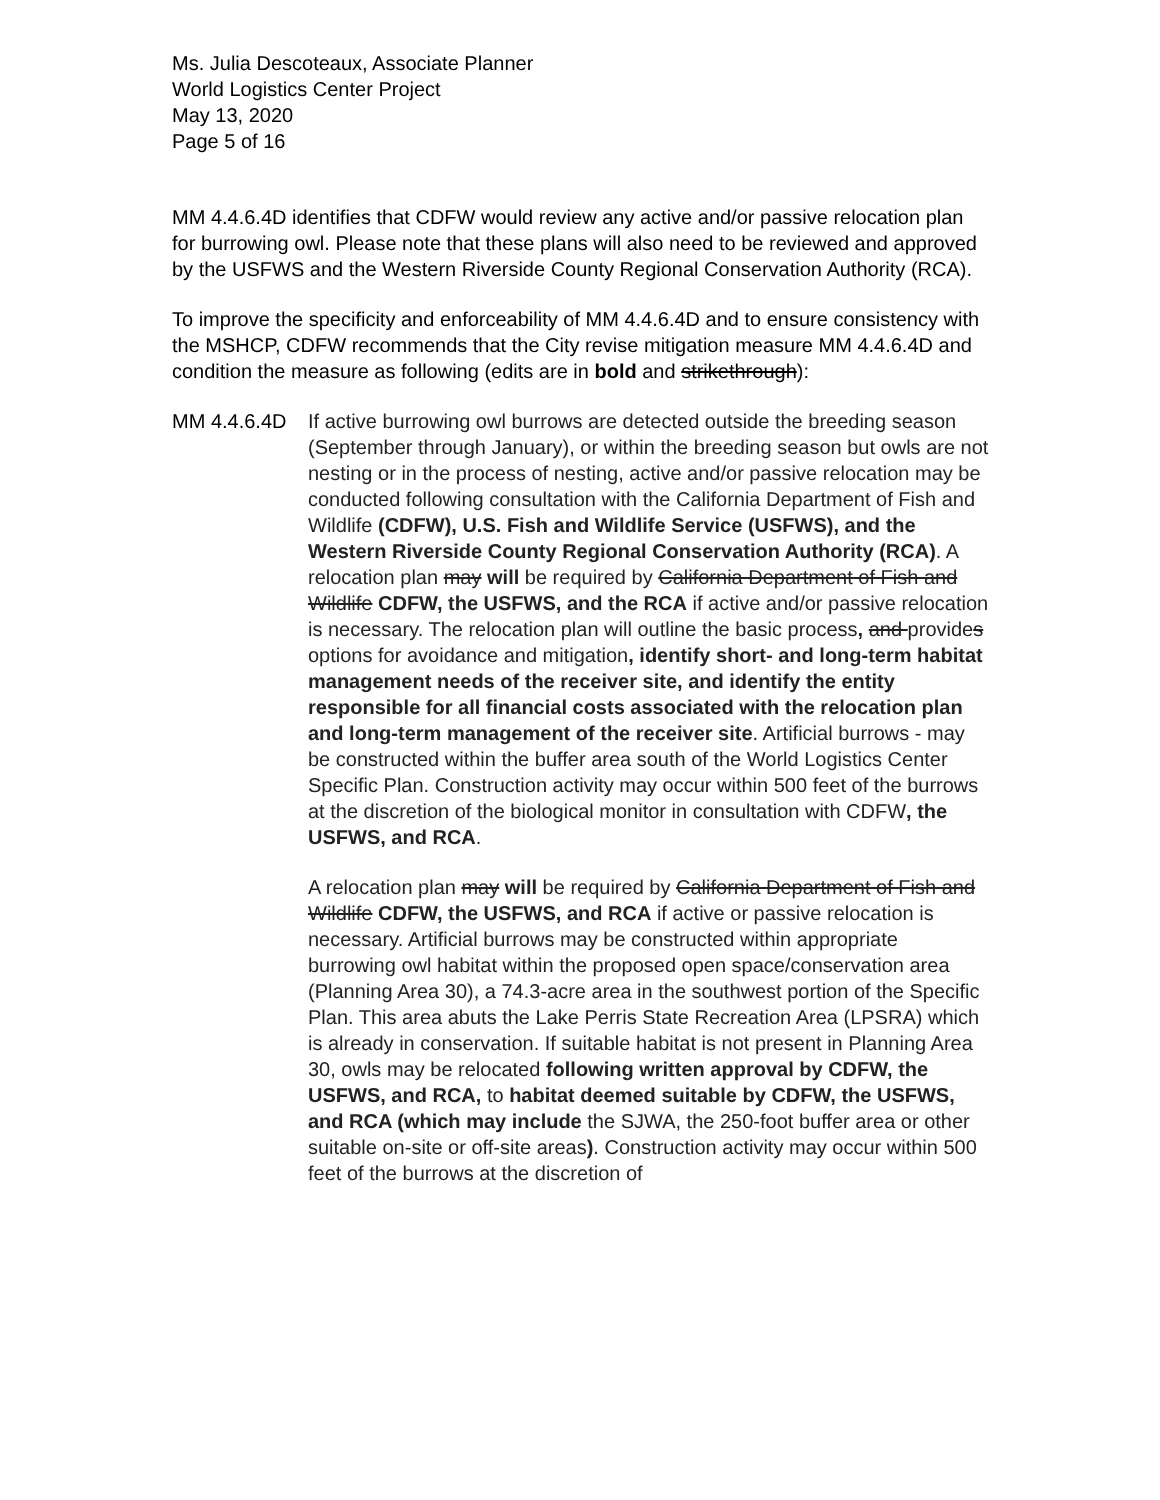Ms. Julia Descoteaux, Associate Planner
World Logistics Center Project
May 13, 2020
Page 5 of 16
MM 4.4.6.4D identifies that CDFW would review any active and/or passive relocation plan for burrowing owl. Please note that these plans will also need to be reviewed and approved by the USFWS and the Western Riverside County Regional Conservation Authority (RCA).
To improve the specificity and enforceability of MM 4.4.6.4D and to ensure consistency with the MSHCP, CDFW recommends that the City revise mitigation measure MM 4.4.6.4D and condition the measure as following (edits are in bold and strikethrough):
MM 4.4.6.4D If active burrowing owl burrows are detected outside the breeding season (September through January), or within the breeding season but owls are not nesting or in the process of nesting, active and/or passive relocation may be conducted following consultation with the California Department of Fish and Wildlife (CDFW), U.S. Fish and Wildlife Service (USFWS), and the Western Riverside County Regional Conservation Authority (RCA). A relocation plan may will be required by California Department of Fish and Wildlife CDFW, the USFWS, and the RCA if active and/or passive relocation is necessary. The relocation plan will outline the basic process, and provides options for avoidance and mitigation, identify short- and long-term habitat management needs of the receiver site, and identify the entity responsible for all financial costs associated with the relocation plan and long-term management of the receiver site. Artificial burrows - may be constructed within the buffer area south of the World Logistics Center Specific Plan. Construction activity may occur within 500 feet of the burrows at the discretion of the biological monitor in consultation with CDFW, the USFWS, and RCA.
A relocation plan may will be required by California Department of Fish and Wildlife CDFW, the USFWS, and RCA if active or passive relocation is necessary. Artificial burrows may be constructed within appropriate burrowing owl habitat within the proposed open space/conservation area (Planning Area 30), a 74.3-acre area in the southwest portion of the Specific Plan. This area abuts the Lake Perris State Recreation Area (LPSRA) which is already in conservation. If suitable habitat is not present in Planning Area 30, owls may be relocated following written approval by CDFW, the USFWS, and RCA, to habitat deemed suitable by CDFW, the USFWS, and RCA (which may include the SJWA, the 250-foot buffer area or other suitable on-site or off-site areas). Construction activity may occur within 500 feet of the burrows at the discretion of